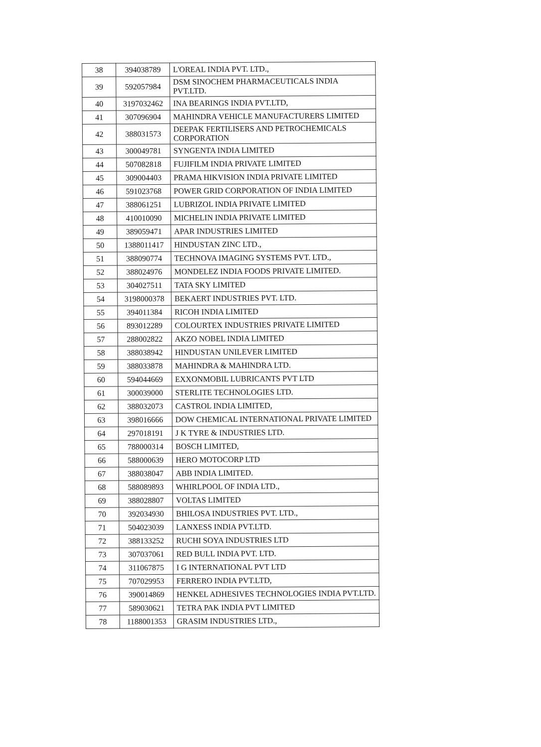| 38 | 394038789 | L'OREAL INDIA PVT. LTD., |
| 39 | 592057984 | DSM SINOCHEM PHARMACEUTICALS INDIA PVT.LTD. |
| 40 | 3197032462 | INA BEARINGS INDIA PVT.LTD, |
| 41 | 307096904 | MAHINDRA VEHICLE MANUFACTURERS LIMITED |
| 42 | 388031573 | DEEPAK FERTILISERS AND PETROCHEMICALS CORPORATION |
| 43 | 300049781 | SYNGENTA INDIA LIMITED |
| 44 | 507082818 | FUJIFILM INDIA PRIVATE LIMITED |
| 45 | 309004403 | PRAMA HIKVISION INDIA PRIVATE LIMITED |
| 46 | 591023768 | POWER GRID CORPORATION OF INDIA LIMITED |
| 47 | 388061251 | LUBRIZOL INDIA PRIVATE LIMITED |
| 48 | 410010090 | MICHELIN INDIA PRIVATE LIMITED |
| 49 | 389059471 | APAR INDUSTRIES LIMITED |
| 50 | 1388011417 | HINDUSTAN ZINC LTD., |
| 51 | 388090774 | TECHNOVA IMAGING SYSTEMS PVT. LTD., |
| 52 | 388024976 | MONDELEZ INDIA FOODS PRIVATE LIMITED. |
| 53 | 304027511 | TATA SKY LIMITED |
| 54 | 3198000378 | BEKAERT INDUSTRIES PVT. LTD. |
| 55 | 394011384 | RICOH INDIA LIMITED |
| 56 | 893012289 | COLOURTEX INDUSTRIES PRIVATE LIMITED |
| 57 | 288002822 | AKZO NOBEL INDIA LIMITED |
| 58 | 388038942 | HINDUSTAN UNILEVER LIMITED |
| 59 | 388033878 | MAHINDRA & MAHINDRA LTD. |
| 60 | 594044669 | EXXONMOBIL LUBRICANTS PVT LTD |
| 61 | 300039000 | STERLITE TECHNOLOGIES LTD. |
| 62 | 388032073 | CASTROL INDIA LIMITED, |
| 63 | 398016666 | DOW CHEMICAL INTERNATIONAL PRIVATE LIMITED |
| 64 | 297018191 | J K TYRE & INDUSTRIES LTD. |
| 65 | 788000314 | BOSCH LIMITED, |
| 66 | 588000639 | HERO MOTOCORP LTD |
| 67 | 388038047 | ABB INDIA LIMITED. |
| 68 | 588089893 | WHIRLPOOL OF INDIA LTD., |
| 69 | 388028807 | VOLTAS LIMITED |
| 70 | 392034930 | BHILOSA INDUSTRIES PVT. LTD., |
| 71 | 504023039 | LANXESS INDIA PVT.LTD. |
| 72 | 388133252 | RUCHI SOYA INDUSTRIES LTD |
| 73 | 307037061 | RED BULL INDIA PVT. LTD. |
| 74 | 311067875 | I G INTERNATIONAL PVT LTD |
| 75 | 707029953 | FERRERO INDIA PVT.LTD, |
| 76 | 390014869 | HENKEL ADHESIVES TECHNOLOGIES INDIA PVT.LTD. |
| 77 | 589030621 | TETRA PAK INDIA PVT LIMITED |
| 78 | 1188001353 | GRASIM INDUSTRIES LTD., |